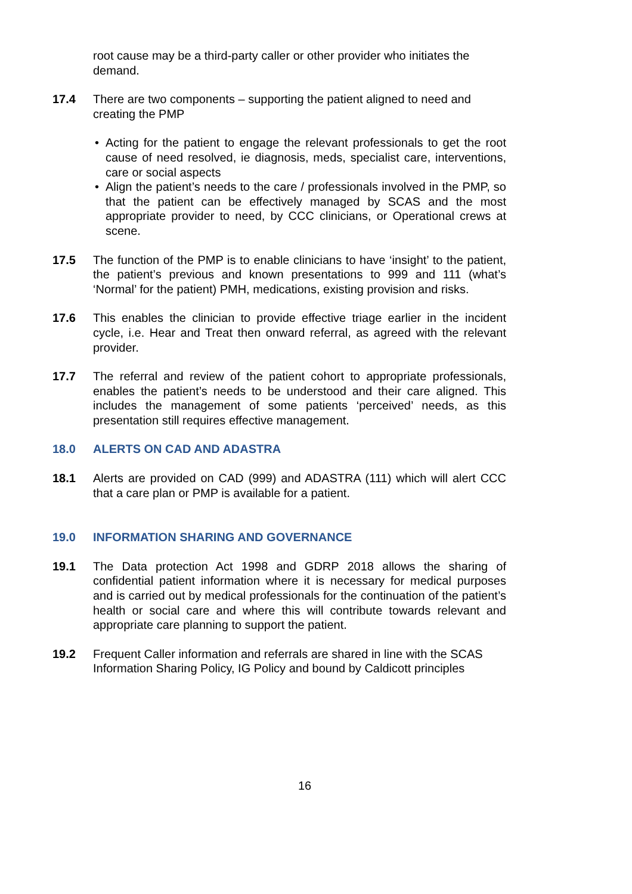root cause may be a third-party caller or other provider who initiates the demand.
17.4 There are two components – supporting the patient aligned to need and creating the PMP
• Acting for the patient to engage the relevant professionals to get the root cause of need resolved, ie diagnosis, meds, specialist care, interventions, care or social aspects
• Align the patient’s needs to the care / professionals involved in the PMP, so that the patient can be effectively managed by SCAS and the most appropriate provider to need, by CCC clinicians, or Operational crews at scene.
17.5 The function of the PMP is to enable clinicians to have ‘insight’ to the patient, the patient’s previous and known presentations to 999 and 111 (what’s ‘Normal’ for the patient) PMH, medications, existing provision and risks.
17.6 This enables the clinician to provide effective triage earlier in the incident cycle, i.e. Hear and Treat then onward referral, as agreed with the relevant provider.
17.7 The referral and review of the patient cohort to appropriate professionals, enables the patient’s needs to be understood and their care aligned. This includes the management of some patients ‘perceived’ needs, as this presentation still requires effective management.
18.0 ALERTS ON CAD AND ADASTRA
18.1 Alerts are provided on CAD (999) and ADASTRA (111) which will alert CCC that a care plan or PMP is available for a patient.
19.0 INFORMATION SHARING AND GOVERNANCE
19.1 The Data protection Act 1998 and GDRP 2018 allows the sharing of confidential patient information where it is necessary for medical purposes and is carried out by medical professionals for the continuation of the patient’s health or social care and where this will contribute towards relevant and appropriate care planning to support the patient.
19.2 Frequent Caller information and referrals are shared in line with the SCAS Information Sharing Policy, IG Policy and bound by Caldicott principles
16